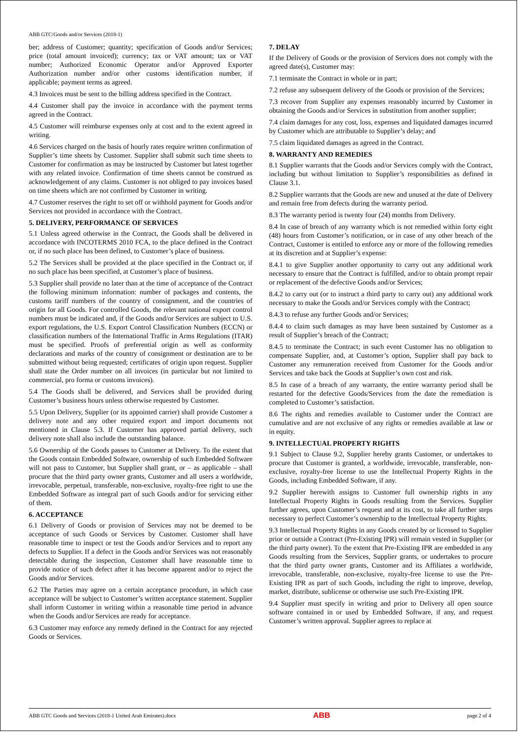ABB GTC/Goods and/or Services (2018-1)
ber; address of Customer; quantity; specification of Goods and/or Services; price (total amount invoiced); currency; tax or VAT amount; tax or VAT number; Authorized Economic Operator and/or Approved Exporter Authorization number and/or other customs identification number, if applicable; payment terms as agreed.
4.3 Invoices must be sent to the billing address specified in the Contract.
4.4 Customer shall pay the invoice in accordance with the payment terms agreed in the Contract.
4.5 Customer will reimburse expenses only at cost and to the extent agreed in writing.
4.6 Services charged on the basis of hourly rates require written confirmation of Supplier’s time sheets by Customer. Supplier shall submit such time sheets to Customer for confirmation as may be instructed by Customer but latest together with any related invoice. Confirmation of time sheets cannot be construed as acknowledgement of any claims. Customer is not obliged to pay invoices based on time sheets which are not confirmed by Customer in writing.
4.7 Customer reserves the right to set off or withhold payment for Goods and/or Services not provided in accordance with the Contract.
5. DELIVERY, PERFORMANCE OF SERVICES
5.1 Unless agreed otherwise in the Contract, the Goods shall be delivered in accordance with INCOTERMS 2010 FCA, to the place defined in the Contract or, if no such place has been defined, to Customer’s place of business.
5.2 The Services shall be provided at the place specified in the Contract or, if no such place has been specified, at Customer’s place of business.
5.3 Supplier shall provide no later than at the time of acceptance of the Contract the following minimum information: number of packages and contents, the customs tariff numbers of the country of consignment, and the countries of origin for all Goods. For controlled Goods, the relevant national export control numbers must be indicated and, if the Goods and/or Services are subject to U.S. export regulations, the U.S. Export Control Classification Numbers (ECCN) or classification numbers of the International Traffic in Arms Regulations (ITAR) must be specified. Proofs of preferential origin as well as conformity declarations and marks of the country of consignment or destination are to be submitted without being requested; certificates of origin upon request. Supplier shall state the Order number on all invoices (in particular but not limited to commercial, pro forma or customs invoices).
5.4 The Goods shall be delivered, and Services shall be provided during Customer’s business hours unless otherwise requested by Customer.
5.5 Upon Delivery, Supplier (or its appointed carrier) shall provide Customer a delivery note and any other required export and import documents not mentioned in Clause 5.3. If Customer has approved partial delivery, such delivery note shall also include the outstanding balance.
5.6 Ownership of the Goods passes to Customer at Delivery. To the extent that the Goods contain Embedded Software, ownership of such Embedded Software will not pass to Customer, but Supplier shall grant, or – as applicable – shall procure that the third party owner grants, Customer and all users a worldwide, irrevocable, perpetual, transferable, non-exclusive, royalty-free right to use the Embedded Software as integral part of such Goods and/or for servicing either of them.
6. ACCEPTANCE
6.1 Delivery of Goods or provision of Services may not be deemed to be acceptance of such Goods or Services by Customer. Customer shall have reasonable time to inspect or test the Goods and/or Services and to report any defects to Supplier. If a defect in the Goods and/or Services was not reasonably detectable during the inspection, Customer shall have reasonable time to provide notice of such defect after it has become apparent and/or to reject the Goods and/or Services.
6.2 The Parties may agree on a certain acceptance procedure, in which case acceptance will be subject to Customer’s written acceptance statement. Supplier shall inform Customer in writing within a reasonable time period in advance when the Goods and/or Services are ready for acceptance.
6.3 Customer may enforce any remedy defined in the Contract for any rejected Goods or Services.
7. DELAY
If the Delivery of Goods or the provision of Services does not comply with the agreed date(s), Customer may:
7.1 terminate the Contract in whole or in part;
7.2 refuse any subsequent delivery of the Goods or provision of the Services;
7.3 recover from Supplier any expenses reasonably incurred by Customer in obtaining the Goods and/or Services in substitution from another supplier;
7.4 claim damages for any cost, loss, expenses and liquidated damages incurred by Customer which are attributable to Supplier’s delay; and
7.5 claim liquidated damages as agreed in the Contract.
8. WARRANTY AND REMEDIES
8.1 Supplier warrants that the Goods and/or Services comply with the Contract, including but without limitation to Supplier’s responsibilities as defined in Clause 3.1.
8.2 Supplier warrants that the Goods are new and unused at the date of Delivery and remain free from defects during the warranty period.
8.3 The warranty period is twenty four (24) months from Delivery.
8.4 In case of breach of any warranty which is not remedied within forty eight (48) hours from Customer’s notification, or in case of any other breach of the Contract, Customer is entitled to enforce any or more of the following remedies at its discretion and at Supplier’s expense:
8.4.1 to give Supplier another opportunity to carry out any additional work necessary to ensure that the Contract is fulfilled, and/or to obtain prompt repair or replacement of the defective Goods and/or Services;
8.4.2 to carry out (or to instruct a third party to carry out) any additional work necessary to make the Goods and/or Services comply with the Contract;
8.4.3 to refuse any further Goods and/or Services;
8.4.4 to claim such damages as may have been sustained by Customer as a result of Supplier’s breach of the Contract;
8.4.5 to terminate the Contract; in such event Customer has no obligation to compensate Supplier, and, at Customer’s option, Supplier shall pay back to Customer any remuneration received from Customer for the Goods and/or Services and take back the Goods at Supplier’s own cost and risk.
8.5 In case of a breach of any warranty, the entire warranty period shall be restarted for the defective Goods/Services from the date the remediation is completed to Customer’s satisfaction.
8.6 The rights and remedies available to Customer under the Contract are cumulative and are not exclusive of any rights or remedies available at law or in equity.
9. INTELLECTUAL PROPERTY RIGHTS
9.1 Subject to Clause 9.2, Supplier hereby grants Customer, or undertakes to procure that Customer is granted, a worldwide, irrevocable, transferable, non-exclusive, royalty-free license to use the Intellectual Property Rights in the Goods, including Embedded Software, if any.
9.2 Supplier herewith assigns to Customer full ownership rights in any Intellectual Property Rights in Goods resulting from the Services. Supplier further agrees, upon Customer’s request and at its cost, to take all further steps necessary to perfect Customer’s ownership to the Intellectual Property Rights.
9.3 Intellectual Property Rights in any Goods created by or licensed to Supplier prior or outside a Contract (Pre-Existing IPR) will remain vested in Supplier (or the third party owner). To the extent that Pre-Existing IPR are embedded in any Goods resulting from the Services, Supplier grants, or undertakes to procure that the third party owner grants, Customer and its Affiliates a worldwide, irrevocable, transferable, non-exclusive, royalty-free license to use the Pre-Existing IPR as part of such Goods, including the right to improve, develop, market, distribute, sublicense or otherwise use such Pre-Existing IPR.
9.4 Supplier must specify in writing and prior to Delivery all open source software contained in or used by Embedded Software, if any, and request Customer’s written approval. Supplier agrees to replace at
ABB GTC Goods and Services (2018-1 United Arab Emirates).docx ABB page 2 of 4